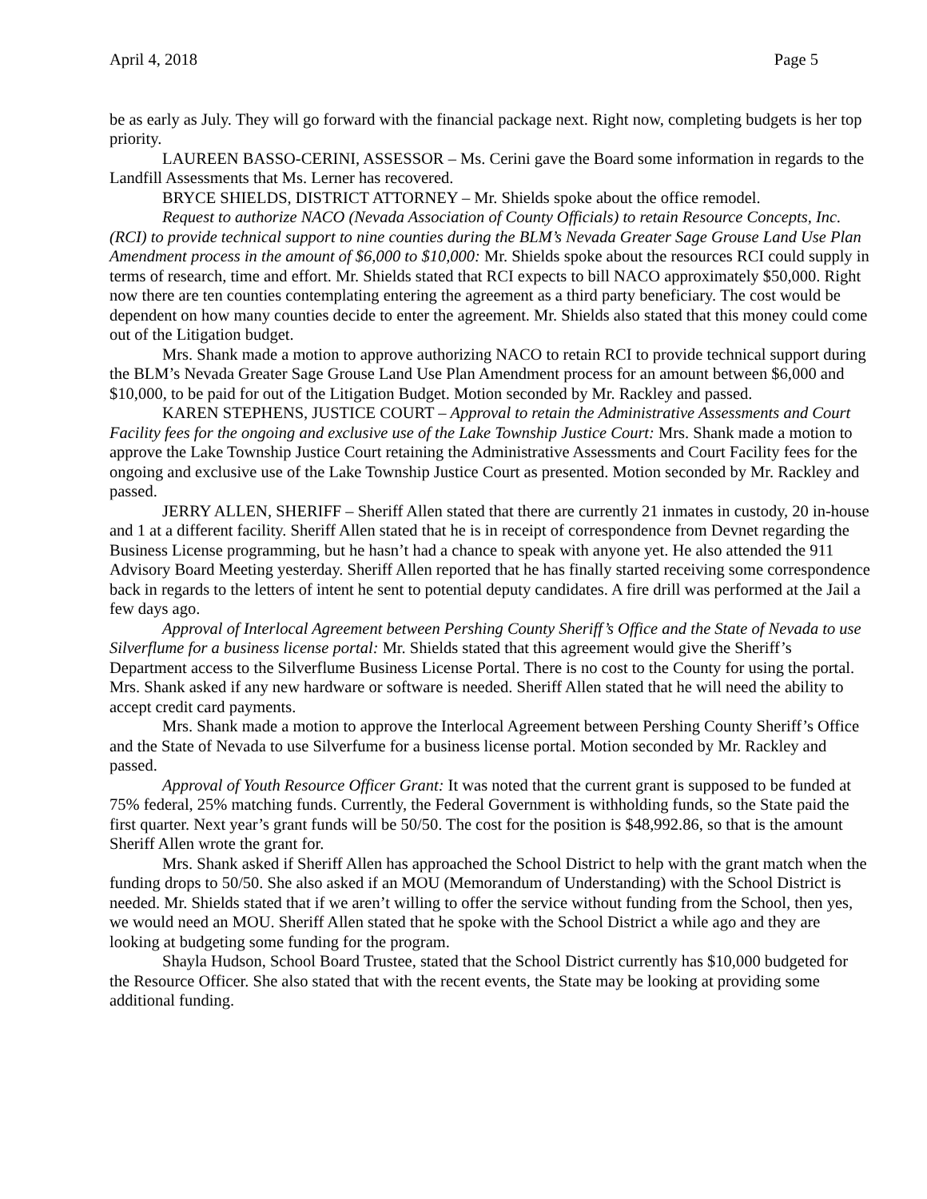April 4, 2018 Page 5
be as early as July. They will go forward with the financial package next. Right now, completing budgets is her top priority.
LAUREEN BASSO-CERINI, ASSESSOR – Ms. Cerini gave the Board some information in regards to the Landfill Assessments that Ms. Lerner has recovered.
BRYCE SHIELDS, DISTRICT ATTORNEY – Mr. Shields spoke about the office remodel.
Request to authorize NACO (Nevada Association of County Officials) to retain Resource Concepts, Inc. (RCI) to provide technical support to nine counties during the BLM’s Nevada Greater Sage Grouse Land Use Plan Amendment process in the amount of $6,000 to $10,000: Mr. Shields spoke about the resources RCI could supply in terms of research, time and effort. Mr. Shields stated that RCI expects to bill NACO approximately $50,000. Right now there are ten counties contemplating entering the agreement as a third party beneficiary. The cost would be dependent on how many counties decide to enter the agreement. Mr. Shields also stated that this money could come out of the Litigation budget.
Mrs. Shank made a motion to approve authorizing NACO to retain RCI to provide technical support during the BLM’s Nevada Greater Sage Grouse Land Use Plan Amendment process for an amount between $6,000 and $10,000, to be paid for out of the Litigation Budget. Motion seconded by Mr. Rackley and passed.
KAREN STEPHENS, JUSTICE COURT – Approval to retain the Administrative Assessments and Court Facility fees for the ongoing and exclusive use of the Lake Township Justice Court: Mrs. Shank made a motion to approve the Lake Township Justice Court retaining the Administrative Assessments and Court Facility fees for the ongoing and exclusive use of the Lake Township Justice Court as presented. Motion seconded by Mr. Rackley and passed.
JERRY ALLEN, SHERIFF – Sheriff Allen stated that there are currently 21 inmates in custody, 20 in-house and 1 at a different facility. Sheriff Allen stated that he is in receipt of correspondence from Devnet regarding the Business License programming, but he hasn’t had a chance to speak with anyone yet. He also attended the 911 Advisory Board Meeting yesterday. Sheriff Allen reported that he has finally started receiving some correspondence back in regards to the letters of intent he sent to potential deputy candidates. A fire drill was performed at the Jail a few days ago.
Approval of Interlocal Agreement between Pershing County Sheriff’s Office and the State of Nevada to use Silverflume for a business license portal: Mr. Shields stated that this agreement would give the Sheriff’s Department access to the Silverflume Business License Portal. There is no cost to the County for using the portal. Mrs. Shank asked if any new hardware or software is needed. Sheriff Allen stated that he will need the ability to accept credit card payments.
Mrs. Shank made a motion to approve the Interlocal Agreement between Pershing County Sheriff’s Office and the State of Nevada to use Silverfume for a business license portal. Motion seconded by Mr. Rackley and passed.
Approval of Youth Resource Officer Grant: It was noted that the current grant is supposed to be funded at 75% federal, 25% matching funds. Currently, the Federal Government is withholding funds, so the State paid the first quarter. Next year’s grant funds will be 50/50. The cost for the position is $48,992.86, so that is the amount Sheriff Allen wrote the grant for.
Mrs. Shank asked if Sheriff Allen has approached the School District to help with the grant match when the funding drops to 50/50. She also asked if an MOU (Memorandum of Understanding) with the School District is needed. Mr. Shields stated that if we aren’t willing to offer the service without funding from the School, then yes, we would need an MOU. Sheriff Allen stated that he spoke with the School District a while ago and they are looking at budgeting some funding for the program.
Shayla Hudson, School Board Trustee, stated that the School District currently has $10,000 budgeted for the Resource Officer. She also stated that with the recent events, the State may be looking at providing some additional funding.